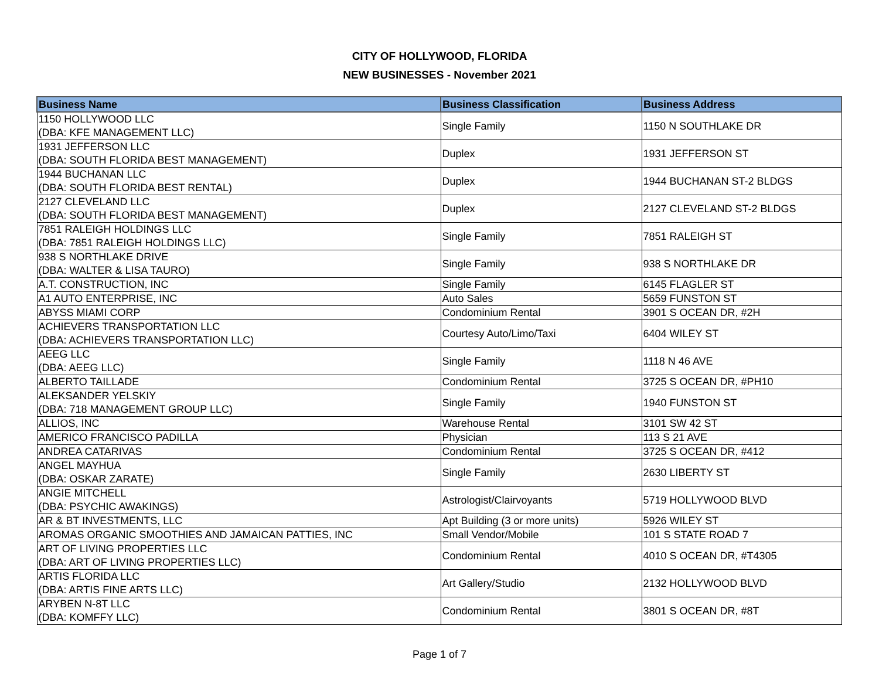CITY OF HOLLYWOOD, FLORIDA
NEW BUSINESSES - November 2021
| Business Name | Business Classification | Business Address |
| --- | --- | --- |
| 1150 HOLLYWOOD LLC (DBA: KFE MANAGEMENT LLC) | Single Family | 1150 N SOUTHLAKE DR |
| 1931 JEFFERSON LLC (DBA: SOUTH FLORIDA BEST MANAGEMENT) | Duplex | 1931 JEFFERSON ST |
| 1944 BUCHANAN LLC (DBA: SOUTH FLORIDA BEST RENTAL) | Duplex | 1944 BUCHANAN ST-2 BLDGS |
| 2127 CLEVELAND LLC (DBA: SOUTH FLORIDA BEST MANAGEMENT) | Duplex | 2127 CLEVELAND ST-2 BLDGS |
| 7851 RALEIGH HOLDINGS LLC (DBA: 7851 RALEIGH HOLDINGS LLC) | Single Family | 7851 RALEIGH ST |
| 938 S NORTHLAKE DRIVE (DBA: WALTER & LISA TAURO) | Single Family | 938 S NORTHLAKE DR |
| A.T. CONSTRUCTION, INC | Single Family | 6145 FLAGLER ST |
| A1 AUTO ENTERPRISE, INC | Auto Sales | 5659 FUNSTON ST |
| ABYSS MIAMI CORP | Condominium Rental | 3901 S OCEAN DR, #2H |
| ACHIEVERS TRANSPORTATION LLC (DBA: ACHIEVERS TRANSPORTATION LLC) | Courtesy Auto/Limo/Taxi | 6404 WILEY ST |
| AEEG LLC (DBA: AEEG LLC) | Single Family | 1118 N 46 AVE |
| ALBERTO TAILLADE | Condominium Rental | 3725 S OCEAN DR, #PH10 |
| ALEKSANDER YELSKIY (DBA: 718 MANAGEMENT GROUP LLC) | Single Family | 1940 FUNSTON ST |
| ALLIOS, INC | Warehouse Rental | 3101 SW 42 ST |
| AMERICO FRANCISCO PADILLA | Physician | 113 S 21 AVE |
| ANDREA CATARIVAS | Condominium Rental | 3725 S OCEAN DR, #412 |
| ANGEL MAYHUA (DBA: OSKAR ZARATE) | Single Family | 2630 LIBERTY ST |
| ANGIE MITCHELL (DBA: PSYCHIC AWAKINGS) | Astrologist/Clairvoyants | 5719 HOLLYWOOD BLVD |
| AR & BT INVESTMENTS, LLC | Apt Building (3 or more units) | 5926 WILEY ST |
| AROMAS ORGANIC SMOOTHIES AND JAMAICAN PATTIES, INC | Small Vendor/Mobile | 101 S STATE ROAD 7 |
| ART OF LIVING PROPERTIES LLC (DBA: ART OF LIVING PROPERTIES LLC) | Condominium Rental | 4010 S OCEAN DR, #T4305 |
| ARTIS FLORIDA LLC (DBA: ARTIS FINE ARTS LLC) | Art Gallery/Studio | 2132 HOLLYWOOD BLVD |
| ARYBEN N-8T LLC (DBA: KOMFFY LLC) | Condominium Rental | 3801 S OCEAN DR, #8T |
Page 1 of 7